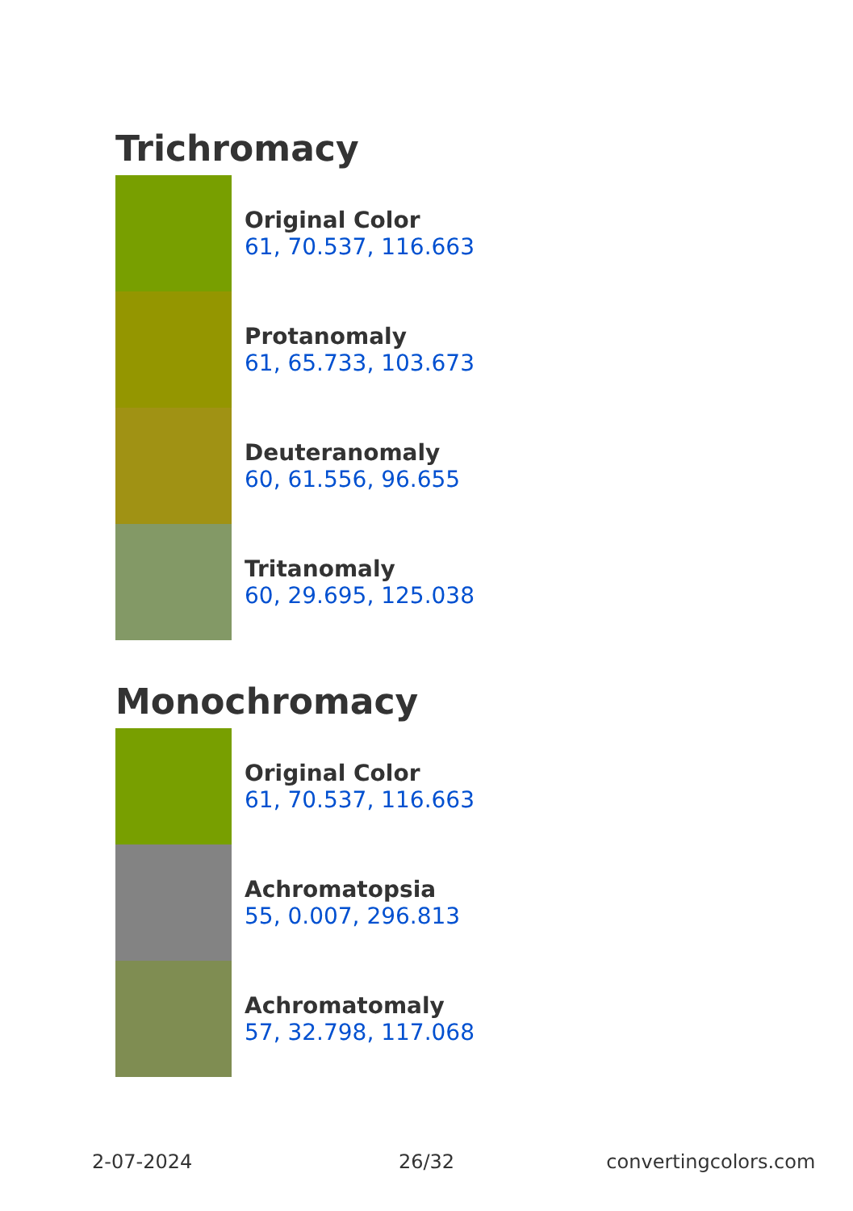Trichromacy
Original Color
61, 70.537, 116.663
Protanomaly
61, 65.733, 103.673
Deuteranomaly
60, 61.556, 96.655
Tritanomaly
60, 29.695, 125.038
Monochromacy
Original Color
61, 70.537, 116.663
Achromatopsia
55, 0.007, 296.813
Achromatomaly
57, 32.798, 117.068
2-07-2024 26/32 convertingcolors.com